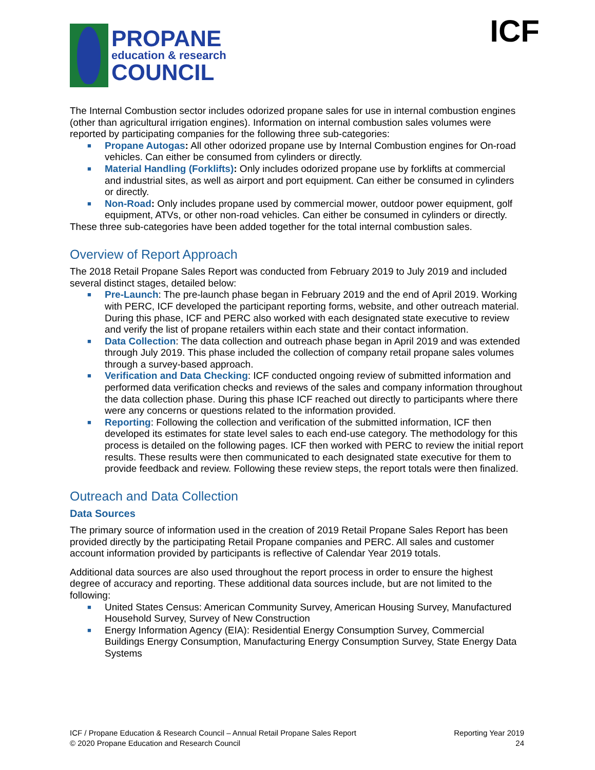PROPANE
education & research
COUNCIL
ICF
The Internal Combustion sector includes odorized propane sales for use in internal combustion engines (other than agricultural irrigation engines). Information on internal combustion sales volumes were reported by participating companies for the following three sub-categories:
■ Propane Autogas: All other odorized propane use by Internal Combustion engines for On-road vehicles. Can either be consumed from cylinders or directly.
■ Material Handling (Forklifts): Only includes odorized propane use by forklifts at commercial and industrial sites, as well as airport and port equipment. Can either be consumed in cylinders or directly.
■ Non-Road: Only includes propane used by commercial mower, outdoor power equipment, golf equipment, ATVs, or other non-road vehicles. Can either be consumed in cylinders or directly.
These three sub-categories have been added together for the total internal combustion sales.
Overview of Report Approach
The 2018 Retail Propane Sales Report was conducted from February 2019 to July 2019 and included several distinct stages, detailed below:
■ Pre-Launch: The pre-launch phase began in February 2019 and the end of April 2019. Working with PERC, ICF developed the participant reporting forms, website, and other outreach material. During this phase, ICF and PERC also worked with each designated state executive to review and verify the list of propane retailers within each state and their contact information.
■ Data Collection: The data collection and outreach phase began in April 2019 and was extended through July 2019. This phase included the collection of company retail propane sales volumes through a survey-based approach.
■ Verification and Data Checking: ICF conducted ongoing review of submitted information and performed data verification checks and reviews of the sales and company information throughout the data collection phase. During this phase ICF reached out directly to participants where there were any concerns or questions related to the information provided.
■ Reporting: Following the collection and verification of the submitted information, ICF then developed its estimates for state level sales to each end-use category. The methodology for this process is detailed on the following pages. ICF then worked with PERC to review the initial report results. These results were then communicated to each designated state executive for them to provide feedback and review. Following these review steps, the report totals were then finalized.
Outreach and Data Collection
Data Sources
The primary source of information used in the creation of 2019 Retail Propane Sales Report has been provided directly by the participating Retail Propane companies and PERC. All sales and customer account information provided by participants is reflective of Calendar Year 2019 totals.
Additional data sources are also used throughout the report process in order to ensure the highest degree of accuracy and reporting. These additional data sources include, but are not limited to the following:
■ United States Census: American Community Survey, American Housing Survey, Manufactured Household Survey, Survey of New Construction
■ Energy Information Agency (EIA): Residential Energy Consumption Survey, Commercial Buildings Energy Consumption, Manufacturing Energy Consumption Survey, State Energy Data Systems
ICF / Propane Education & Research Council – Annual Retail Propane Sales Report
© 2020 Propane Education and Research Council
Reporting Year 2019
24